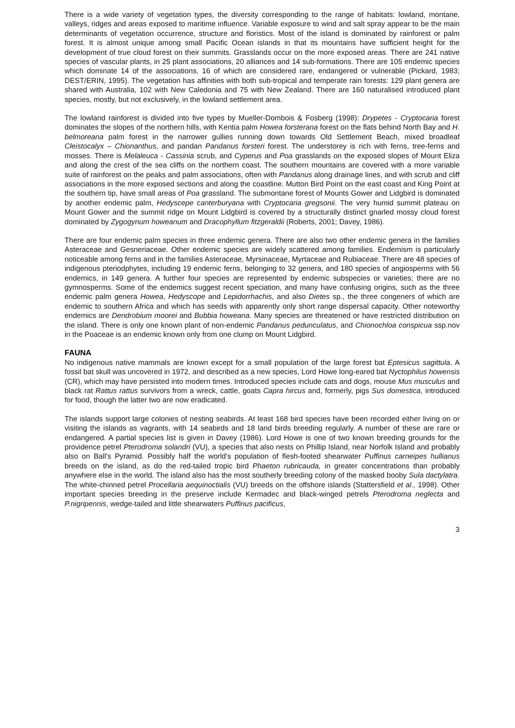There is a wide variety of vegetation types, the diversity corresponding to the range of habitats: lowland, montane, valleys, ridges and areas exposed to maritime influence. Variable exposure to wind and salt spray appear to be the main determinants of vegetation occurrence, structure and floristics. Most of the island is dominated by rainforest or palm forest. It is almost unique among small Pacific Ocean islands in that its mountains have sufficient height for the development of true cloud forest on their summits. Grasslands occur on the more exposed areas. There are 241 native species of vascular plants, in 25 plant associations, 20 alliances and 14 sub-formations. There are 105 endemic species which dominate 14 of the associations, 16 of which are considered rare, endangered or vulnerable (Pickard, 1983; DEST/ERIN, 1995). The vegetation has affinities with both sub-tropical and temperate rain forests: 129 plant genera are shared with Australia, 102 with New Caledonia and 75 with New Zealand. There are 160 naturalised introduced plant species, mostly, but not exclusively, in the lowland settlement area.
The lowland rainforest is divided into five types by Mueller-Dombois & Fosberg (1998): Drypetes - Cryptocaria forest dominates the slopes of the northern hills, with Kentia palm Howea forsterana forest on the flats behind North Bay and H. belmoreana palm forest in the narrower gullies running down towards Old Settlement Beach, mixed broadleaf Cleistocalyx – Chionanthus, and pandan Pandanus forsteri forest. The understorey is rich with ferns, tree-ferns and mosses. There is Melaleuca - Cassinia scrub, and Cyperus and Poa grasslands on the exposed slopes of Mount Eliza and along the crest of the sea cliffs on the northern coast. The southern mountains are covered with a more variable suite of rainforest on the peaks and palm associations, often with Pandanus along drainage lines, and with scrub and cliff associations in the more exposed sections and along the coastline. Mutton Bird Point on the east coast and King Point at the southern tip, have small areas of Poa grassland. The submontane forest of Mounts Gower and Lidgbird is dominated by another endemic palm, Hedyscepe canterburyana with Cryptocaria gregsonii. The very humid summit plateau on Mount Gower and the summit ridge on Mount Lidgbird is covered by a structurally distinct gnarled mossy cloud forest dominated by Zygogynum howeanum and Dracophyllum fitzgeraldii (Roberts, 2001; Davey, 1986).
There are four endemic palm species in three endemic genera. There are also two other endemic genera in the families Asteraceae and Gesneriaceae. Other endemic species are widely scattered among families. Endemism is particularly noticeable among ferns and in the families Asteraceae, Myrsinaceae, Myrtaceae and Rubiaceae. There are 48 species of indigenous pteriodphytes, including 19 endemic ferns, belonging to 32 genera, and 180 species of angiosperms with 56 endemics, in 149 genera. A further four species are represented by endemic subspecies or varieties; there are no gymnosperms. Some of the endemics suggest recent speciation, and many have confusing origins, such as the three endemic palm genera Howea, Hedyscope and Lepidorrhachis, and also Dietes sp., the three congeners of which are endemic to southern Africa and which has seeds with apparently only short range dispersal capacity. Other noteworthy endemics are Dendrobium moorei and Bubbia howeana. Many species are threatened or have restricted distribution on the island. There is only one known plant of non-endemic Pandanus pedunculatus, and Chionochloa conspicua ssp.nov in the Poaceae is an endemic known only from one clump on Mount Lidgbird.
FAUNA
No indigenous native mammals are known except for a small population of the large forest bat Eptesicus sagittula. A fossil bat skull was uncovered in 1972, and described as a new species, Lord Howe long-eared bat Nyctophilus howensis (CR), which may have persisted into modern times. Introduced species include cats and dogs, mouse Mus musculus and black rat Rattus rattus survivors from a wreck, cattle, goats Capra hircus and, formerly, pigs Sus domestica, introduced for food, though the latter two are now eradicated.
The islands support large colonies of nesting seabirds. At least 168 bird species have been recorded either living on or visiting the islands as vagrants, with 14 seabirds and 18 land birds breeding regularly. A number of these are rare or endangered. A partial species list is given in Davey (1986). Lord Howe is one of two known breeding grounds for the providence petrel Pterodroma solandri (VU), a species that also nests on Phillip Island, near Norfolk Island and probably also on Ball's Pyramid. Possibly half the world's population of flesh-footed shearwater Puffinus carneipes hullianus breeds on the island, as do the red-tailed tropic bird Phaeton rubricauda, in greater concentrations than probably anywhere else in the world. The island also has the most southerly breeding colony of the masked booby Sula dactylatra. The white-chinned petrel Procellaria aequinoctialis (VU) breeds on the offshore islands (Stattersfield et al., 1998). Other important species breeding in the preserve include Kermadec and black-winged petrels Pterodroma neglecta and P.nigripennis, wedge-tailed and little shearwaters Puffinus pacificus,
3